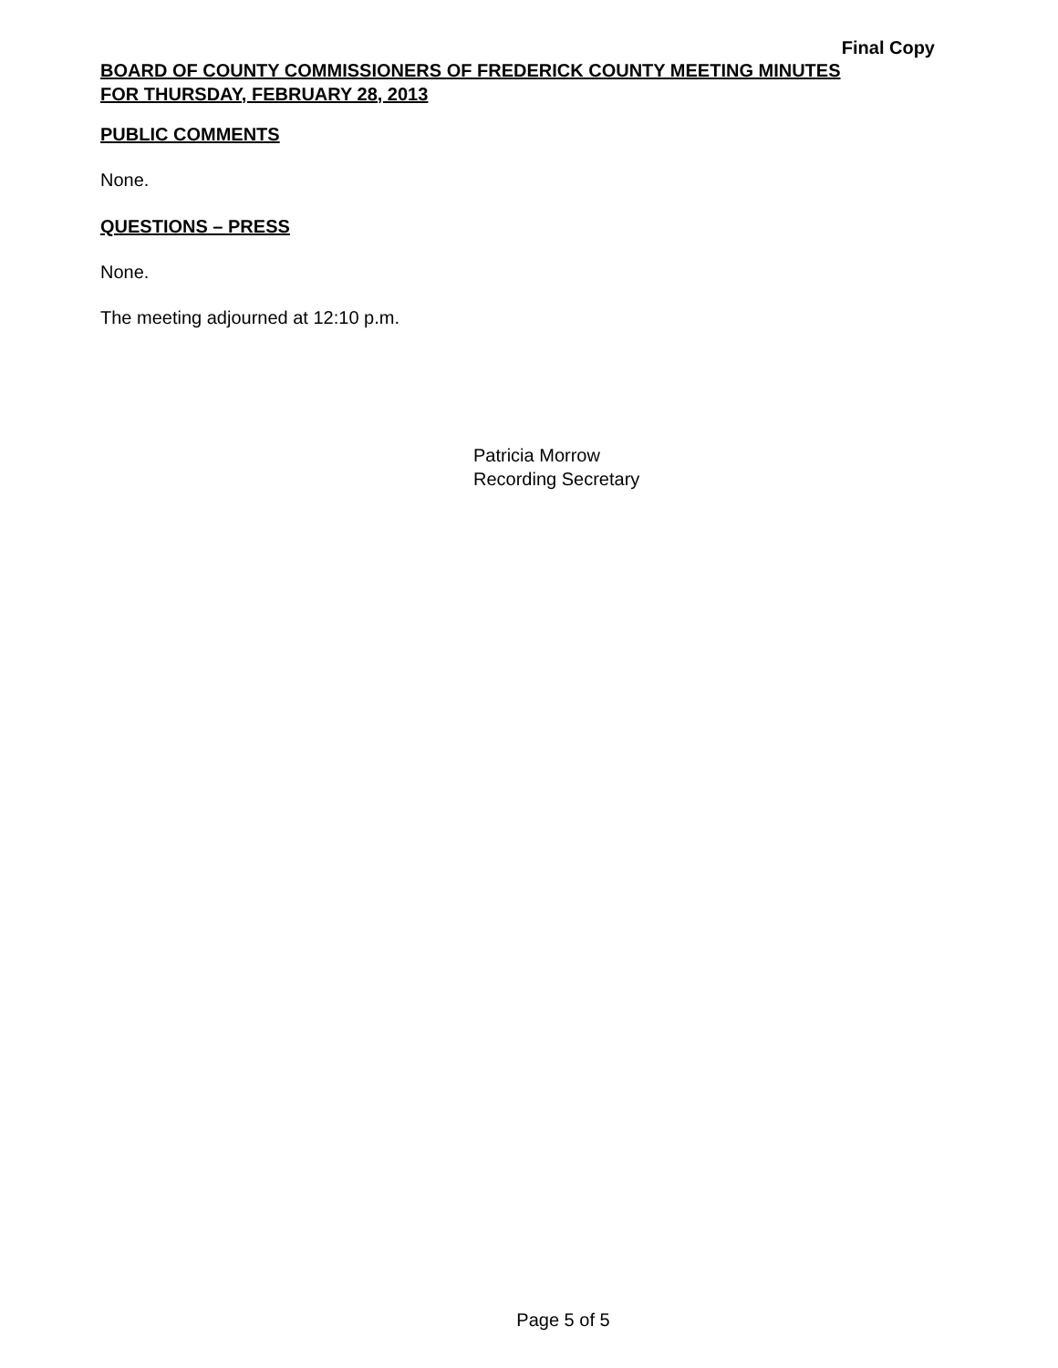Final Copy
BOARD OF COUNTY COMMISSIONERS OF FREDERICK COUNTY MEETING MINUTES
FOR THURSDAY, FEBRUARY 28, 2013
PUBLIC COMMENTS
None.
QUESTIONS – PRESS
None.
The meeting adjourned at 12:10 p.m.
Patricia Morrow
Recording Secretary
Page 5 of 5